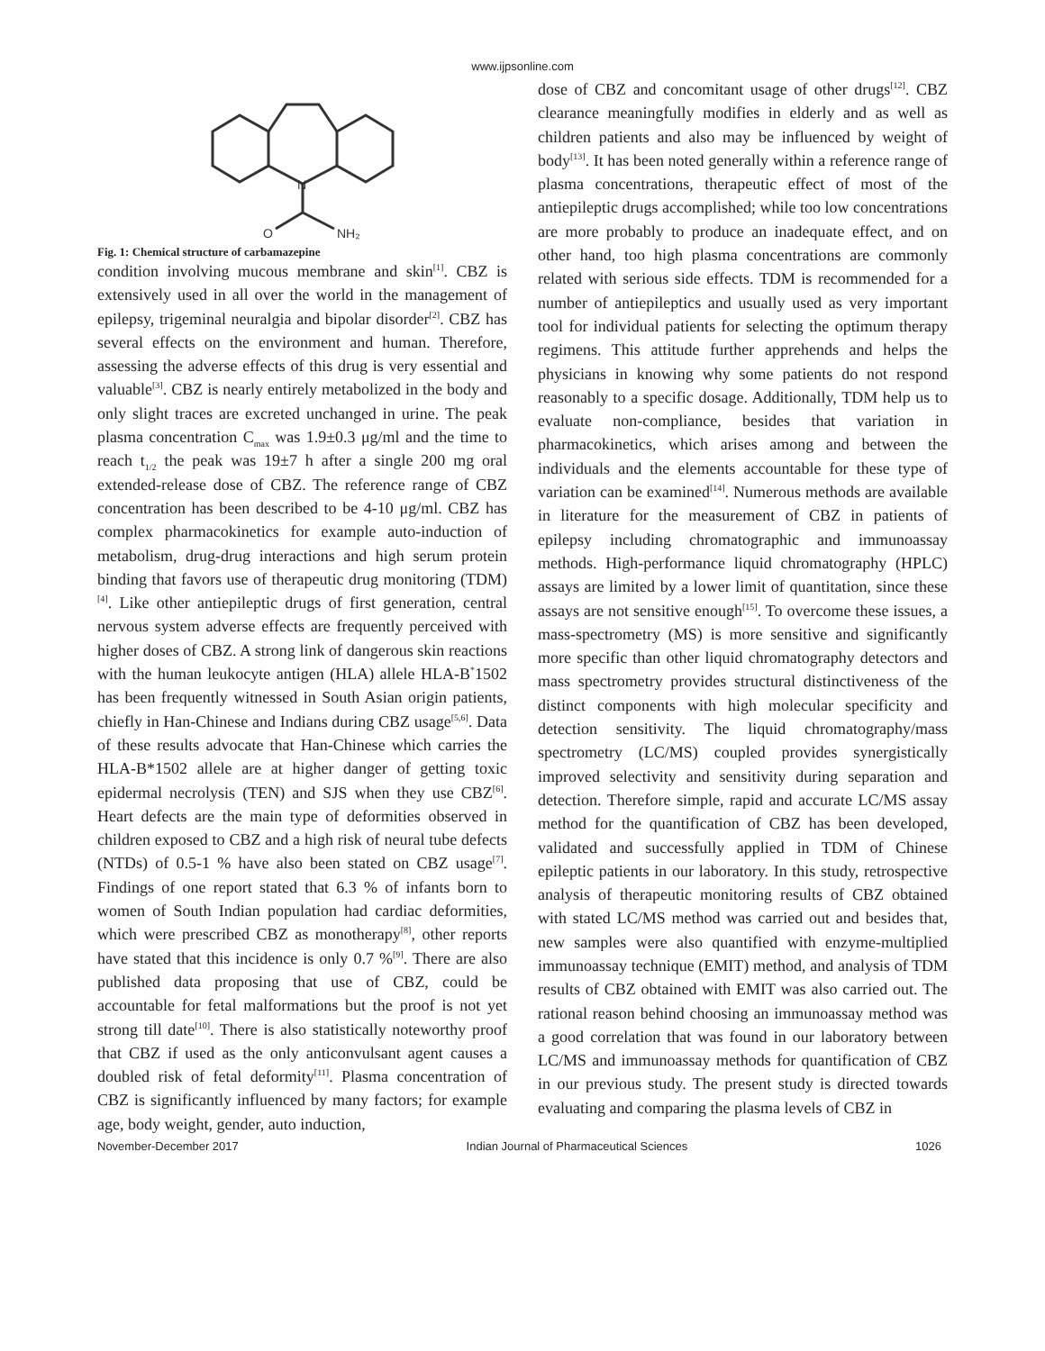www.ijpsonline.com
N
O
NH₂
Fig. 1: Chemical structure of carbamazepine
condition involving mucous membrane and skin<sup>[1]</sup>. CBZ is extensively used in all over the world in the management of epilepsy, trigeminal neuralgia and bipolar disorder<sup>[2]</sup>. CBZ has several effects on the environment and human. Therefore, assessing the adverse effects of this drug is very essential and valuable<sup>[3]</sup>. CBZ is nearly entirely metabolized in the body and only slight traces are excreted unchanged in urine. The peak plasma concentration C<sub>max</sub> was 1.9±0.3 μg/ml and the time to reach t<sub>1/2</sub> the peak was 19±7 h after a single 200 mg oral extended-release dose of CBZ. The reference range of CBZ concentration has been described to be 4-10 μg/ml. CBZ has complex pharmacokinetics for example auto-induction of metabolism, drug-drug interactions and high serum protein binding that favors use of therapeutic drug monitoring (TDM)<sup>[4]</sup>. Like other antiepileptic drugs of first generation, central nervous system adverse effects are frequently perceived with higher doses of CBZ. A strong link of dangerous skin reactions with the human leukocyte antigen (HLA) allele HLA-B<sup>*</sup>1502 has been frequently witnessed in South Asian origin patients, chiefly in Han-Chinese and Indians during CBZ usage<sup>[5,6]</sup>. Data of these results advocate that Han-Chinese which carries the HLA-B*1502 allele are at higher danger of getting toxic epidermal necrolysis (TEN) and SJS when they use CBZ<sup>[6]</sup>. Heart defects are the main type of deformities observed in children exposed to CBZ and a high risk of neural tube defects (NTDs) of 0.5-1 % have also been stated on CBZ usage<sup>[7]</sup>. Findings of one report stated that 6.3 % of infants born to women of South Indian population had cardiac deformities, which were prescribed CBZ as monotherapy<sup>[8]</sup>, other reports have stated that this incidence is only 0.7 %<sup>[9]</sup>. There are also published data proposing that use of CBZ, could be accountable for fetal malformations but the proof is not yet strong till date<sup>[10]</sup>. There is also statistically noteworthy proof that CBZ if used as the only anticonvulsant agent causes a doubled risk of fetal deformity<sup>[11]</sup>. Plasma concentration of CBZ is significantly influenced by many factors; for example age, body weight, gender, auto induction,
dose of CBZ and concomitant usage of other drugs<sup>[12]</sup>. CBZ clearance meaningfully modifies in elderly and as well as children patients and also may be influenced by weight of body<sup>[13]</sup>. It has been noted generally within a reference range of plasma concentrations, therapeutic effect of most of the antiepileptic drugs accomplished; while too low concentrations are more probably to produce an inadequate effect, and on other hand, too high plasma concentrations are commonly related with serious side effects. TDM is recommended for a number of antiepileptics and usually used as very important tool for individual patients for selecting the optimum therapy regimens. This attitude further apprehends and helps the physicians in knowing why some patients do not respond reasonably to a specific dosage. Additionally, TDM help us to evaluate non-compliance, besides that variation in pharmacokinetics, which arises among and between the individuals and the elements accountable for these type of variation can be examined<sup>[14]</sup>. Numerous methods are available in literature for the measurement of CBZ in patients of epilepsy including chromatographic and immunoassay methods. High-performance liquid chromatography (HPLC) assays are limited by a lower limit of quantitation, since these assays are not sensitive enough<sup>[15]</sup>. To overcome these issues, a mass-spectrometry (MS) is more sensitive and significantly more specific than other liquid chromatography detectors and mass spectrometry provides structural distinctiveness of the distinct components with high molecular specificity and detection sensitivity. The liquid chromatography/mass spectrometry (LC/MS) coupled provides synergistically improved selectivity and sensitivity during separation and detection. Therefore simple, rapid and accurate LC/MS assay method for the quantification of CBZ has been developed, validated and successfully applied in TDM of Chinese epileptic patients in our laboratory. In this study, retrospective analysis of therapeutic monitoring results of CBZ obtained with stated LC/MS method was carried out and besides that, new samples were also quantified with enzyme-multiplied immunoassay technique (EMIT) method, and analysis of TDM results of CBZ obtained with EMIT was also carried out. The rational reason behind choosing an immunoassay method was a good correlation that was found in our laboratory between LC/MS and immunoassay methods for quantification of CBZ in our previous study. The present study is directed towards evaluating and comparing the plasma levels of CBZ in
November-December 2017 Indian Journal of Pharmaceutical Sciences 1026